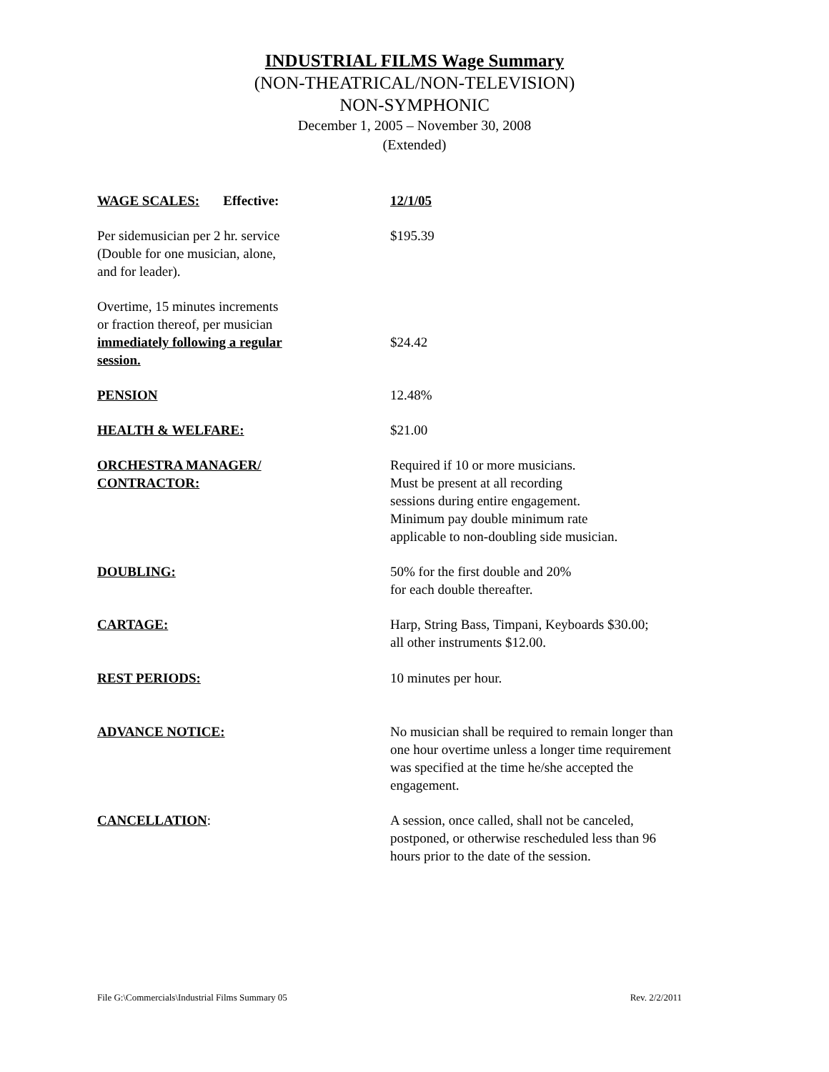INDUSTRIAL FILMS Wage Summary
(NON-THEATRICAL/NON-TELEVISION)
NON-SYMPHONIC
December 1, 2005 – November 30, 2008
(Extended)
| WAGE SCALES: Effective: | 12/1/05 |
| Per sidemusician per 2 hr. service (Double for one musician, alone, and for leader). | $195.39 |
| Overtime, 15 minutes increments or fraction thereof, per musician immediately following a regular session. | $24.42 |
| PENSION | 12.48% |
| HEALTH & WELFARE: | $21.00 |
| ORCHESTRA MANAGER/ CONTRACTOR: | Required if 10 or more musicians. Must be present at all recording sessions during entire engagement. Minimum pay double minimum rate applicable to non-doubling side musician. |
| DOUBLING: | 50% for the first double and 20% for each double thereafter. |
| CARTAGE: | Harp, String Bass, Timpani, Keyboards $30.00; all other instruments $12.00. |
| REST PERIODS: | 10 minutes per hour. |
| ADVANCE NOTICE: | No musician shall be required to remain longer than one hour overtime unless a longer time requirement was specified at the time he/she accepted the engagement. |
| CANCELLATION : | A session, once called, shall not be canceled, postponed, or otherwise rescheduled less than 96 hours prior to the date of the session. |
File G:\Commercials\Industrial Films Summary 05 Rev. 2/2/2011